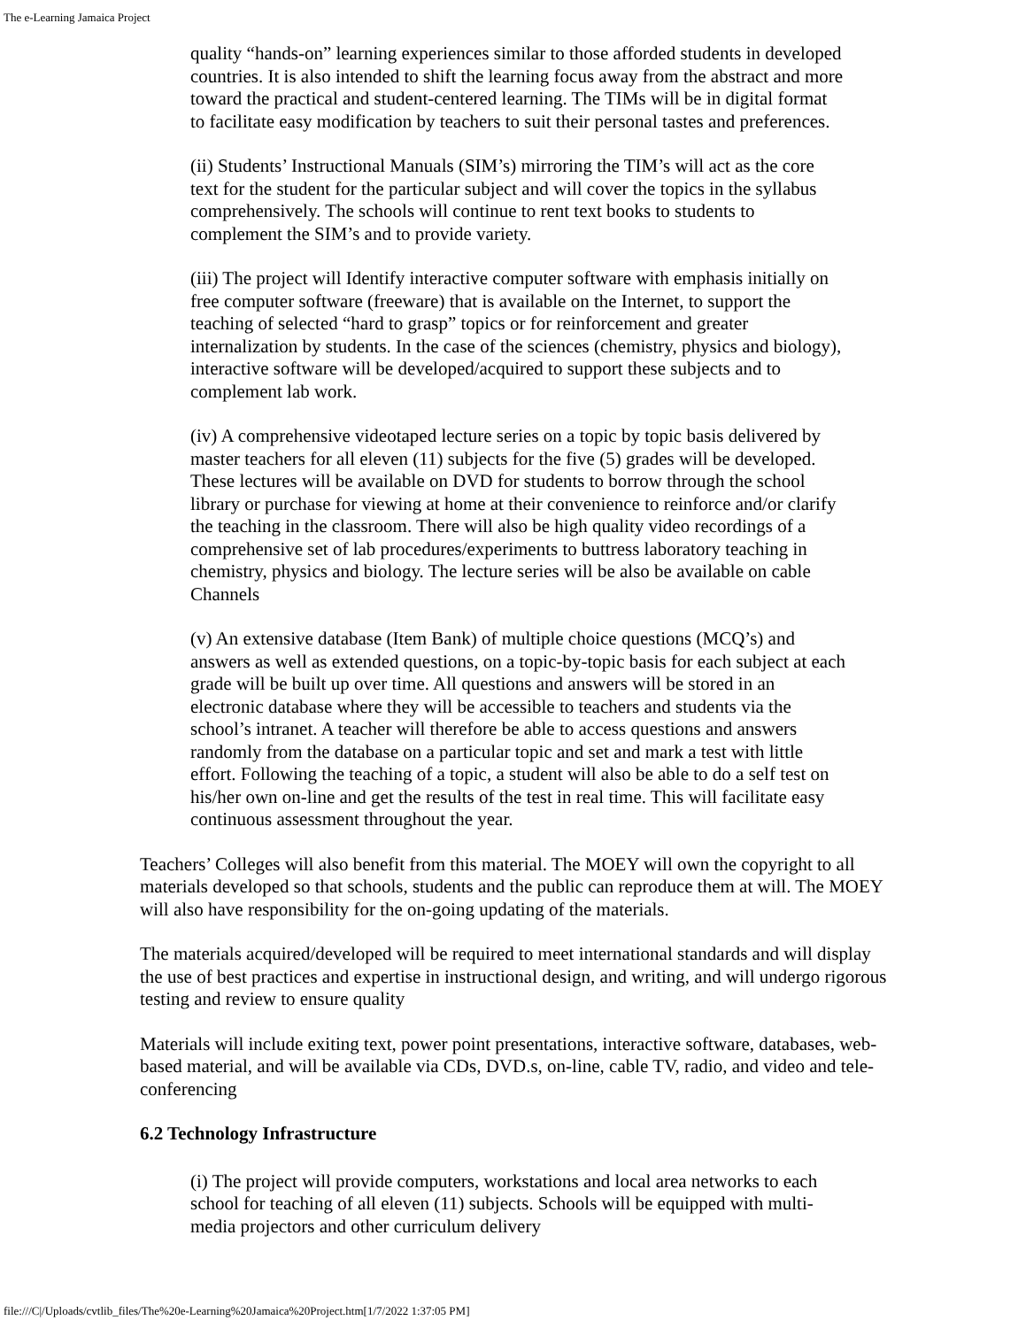The e-Learning Jamaica Project
quality “hands-on” learning experiences similar to those afforded students in developed countries. It is also intended to shift the learning focus away from the abstract and more toward the practical and student-centered learning. The TIMs will be in digital format to facilitate easy modification by teachers to suit their personal tastes and preferences.
(ii) Students’ Instructional Manuals (SIM’s) mirroring the TIM’s will act as the core text for the student for the particular subject and will cover the topics in the syllabus comprehensively. The schools will continue to rent text books to students to complement the SIM’s and to provide variety.
(iii) The project will Identify interactive computer software with emphasis initially on free computer software (freeware) that is available on the Internet, to support the teaching of selected “hard to grasp” topics or for reinforcement and greater internalization by students. In the case of the sciences (chemistry, physics and biology), interactive software will be developed/acquired to support these subjects and to complement lab work.
(iv) A comprehensive videotaped lecture series on a topic by topic basis delivered by master teachers for all eleven (11) subjects for the five (5) grades will be developed. These lectures will be available on DVD for students to borrow through the school library or purchase for viewing at home at their convenience to reinforce and/or clarify the teaching in the classroom. There will also be high quality video recordings of a comprehensive set of lab procedures/experiments to buttress laboratory teaching in chemistry, physics and biology. The lecture series will be also be available on cable Channels
(v) An extensive database (Item Bank) of multiple choice questions (MCQ’s) and answers as well as extended questions, on a topic-by-topic basis for each subject at each grade will be built up over time. All questions and answers will be stored in an electronic database where they will be accessible to teachers and students via the school’s intranet. A teacher will therefore be able to access questions and answers randomly from the database on a particular topic and set and mark a test with little effort. Following the teaching of a topic, a student will also be able to do a self test on his/her own on-line and get the results of the test in real time. This will facilitate easy continuous assessment throughout the year.
Teachers’ Colleges will also benefit from this material. The MOEY will own the copyright to all materials developed so that schools, students and the public can reproduce them at will. The MOEY will also have responsibility for the on-going updating of the materials.
The materials acquired/developed will be required to meet international standards and will display the use of best practices and expertise in instructional design, and writing, and will undergo rigorous testing and review to ensure quality
Materials will include exiting text, power point presentations, interactive software, databases, web-based material, and will be available via CDs, DVD.s, on-line, cable TV, radio, and video and tele-conferencing
6.2 Technology Infrastructure
(i) The project will provide computers, workstations and local area networks to each school for teaching of all eleven (11) subjects. Schools will be equipped with multi-media projectors and other curriculum delivery
file:///C|/Uploads/cvtlib_files/The%20e-Learning%20Jamaica%20Project.htm[1/7/2022 1:37:05 PM]